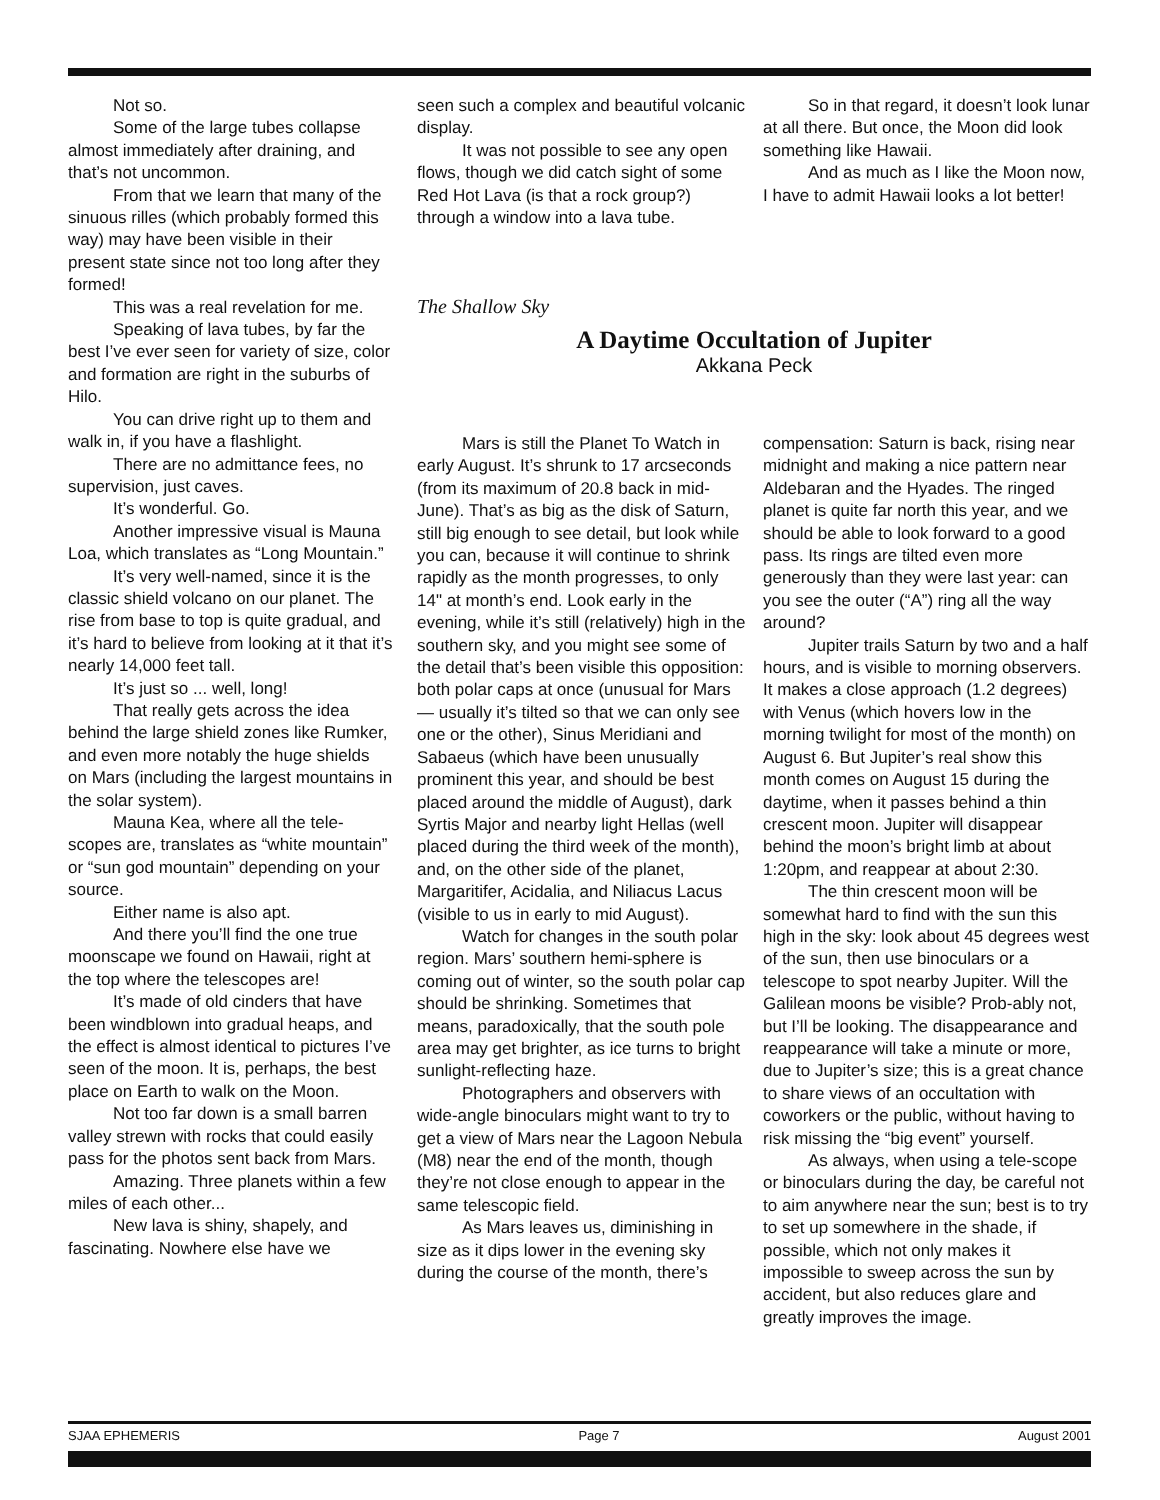Not so.
Some of the large tubes collapse almost immediately after draining, and that’s not uncommon.
From that we learn that many of the sinuous rilles (which probably formed this way) may have been visible in their present state since not too long after they formed!
This was a real revelation for me.
Speaking of lava tubes, by far the best I’ve ever seen for variety of size, color and formation are right in the suburbs of Hilo.
You can drive right up to them and walk in, if you have a flashlight.
There are no admittance fees, no supervision, just caves.
It’s wonderful. Go.
Another impressive visual is Mauna Loa, which translates as “Long Mountain.”
It’s very well-named, since it is the classic shield volcano on our planet. The rise from base to top is quite gradual, and it’s hard to believe from looking at it that it’s nearly 14,000 feet tall.
It’s just so ... well, long!
That really gets across the idea behind the large shield zones like Rumker, and even more notably the huge shields on Mars (including the largest mountains in the solar system).
Mauna Kea, where all the tele-scopes are, translates as “white mountain” or “sun god mountain” depending on your source.
Either name is also apt.
And there you’ll find the one true moonscape we found on Hawaii, right at the top where the telescopes are!
It’s made of old cinders that have been windblown into gradual heaps, and the effect is almost identical to pictures I’ve seen of the moon. It is, perhaps, the best place on Earth to walk on the Moon.
Not too far down is a small barren valley strewn with rocks that could easily pass for the photos sent back from Mars.
Amazing. Three planets within a few miles of each other...
New lava is shiny, shapely, and fascinating. Nowhere else have we
seen such a complex and beautiful volcanic display.
It was not possible to see any open flows, though we did catch sight of some Red Hot Lava (is that a rock group?) through a window into a lava tube.
So in that regard, it doesn’t look lunar at all there. But once, the Moon did look something like Hawaii.
And as much as I like the Moon now, I have to admit Hawaii looks a lot better!
The Shallow Sky
A Daytime Occultation of Jupiter
Akkana Peck
Mars is still the Planet To Watch in early August. It’s shrunk to 17 arcseconds (from its maximum of 20.8 back in mid-June). That’s as big as the disk of Saturn, still big enough to see detail, but look while you can, because it will continue to shrink rapidly as the month progresses, to only 14" at month’s end. Look early in the evening, while it’s still (relatively) high in the southern sky, and you might see some of the detail that’s been visible this opposition: both polar caps at once (unusual for Mars — usually it’s tilted so that we can only see one or the other), Sinus Meridiani and Sabaeus (which have been unusually prominent this year, and should be best placed around the middle of August), dark Syrtis Major and nearby light Hellas (well placed during the third week of the month), and, on the other side of the planet, Margaritifer, Acidalia, and Niliacus Lacus (visible to us in early to mid August).
Watch for changes in the south polar region. Mars’ southern hemi-sphere is coming out of winter, so the south polar cap should be shrinking. Sometimes that means, paradoxically, that the south pole area may get brighter, as ice turns to bright sunlight-reflecting haze.
Photographers and observers with wide-angle binoculars might want to try to get a view of Mars near the Lagoon Nebula (M8) near the end of the month, though they’re not close enough to appear in the same telescopic field.
As Mars leaves us, diminishing in size as it dips lower in the evening sky during the course of the month, there’s
compensation: Saturn is back, rising near midnight and making a nice pattern near Aldebaran and the Hyades. The ringed planet is quite far north this year, and we should be able to look forward to a good pass. Its rings are tilted even more generously than they were last year: can you see the outer (“A”) ring all the way around?
Jupiter trails Saturn by two and a half hours, and is visible to morning observers. It makes a close approach (1.2 degrees) with Venus (which hovers low in the morning twilight for most of the month) on August 6. But Jupiter’s real show this month comes on August 15 during the daytime, when it passes behind a thin crescent moon. Jupiter will disappear behind the moon’s bright limb at about 1:20pm, and reappear at about 2:30.
The thin crescent moon will be somewhat hard to find with the sun this high in the sky: look about 45 degrees west of the sun, then use binoculars or a telescope to spot nearby Jupiter. Will the Galilean moons be visible? Prob-ably not, but I’ll be looking. The disappearance and reappearance will take a minute or more, due to Jupiter’s size; this is a great chance to share views of an occultation with coworkers or the public, without having to risk missing the “big event” yourself.
As always, when using a tele-scope or binoculars during the day, be careful not to aim anywhere near the sun; best is to try to set up somewhere in the shade, if possible, which not only makes it impossible to sweep across the sun by accident, but also reduces glare and greatly improves the image.
SJAA EPHEMERIS Page 7 August 2001